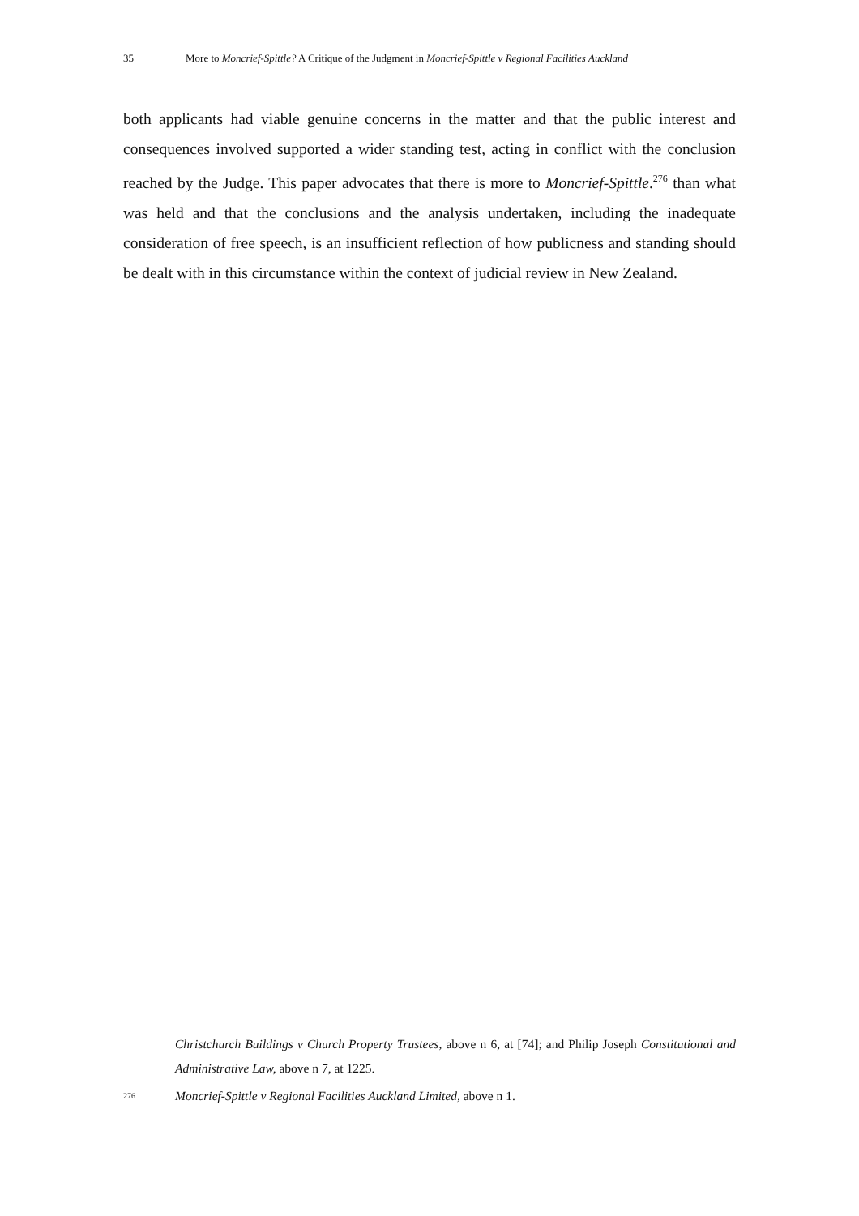35 More to Moncrief-Spittle? A Critique of the Judgment in Moncrief-Spittle v Regional Facilities Auckland
both applicants had viable genuine concerns in the matter and that the public interest and consequences involved supported a wider standing test, acting in conflict with the conclusion reached by the Judge. This paper advocates that there is more to Moncrief-Spittle.<sup>276</sup> than what was held and that the conclusions and the analysis undertaken, including the inadequate consideration of free speech, is an insufficient reflection of how publicness and standing should be dealt with in this circumstance within the context of judicial review in New Zealand.
Christchurch Buildings v Church Property Trustees, above n 6, at [74]; and Philip Joseph Constitutional and Administrative Law, above n 7, at 1225.
276 Moncrief-Spittle v Regional Facilities Auckland Limited, above n 1.